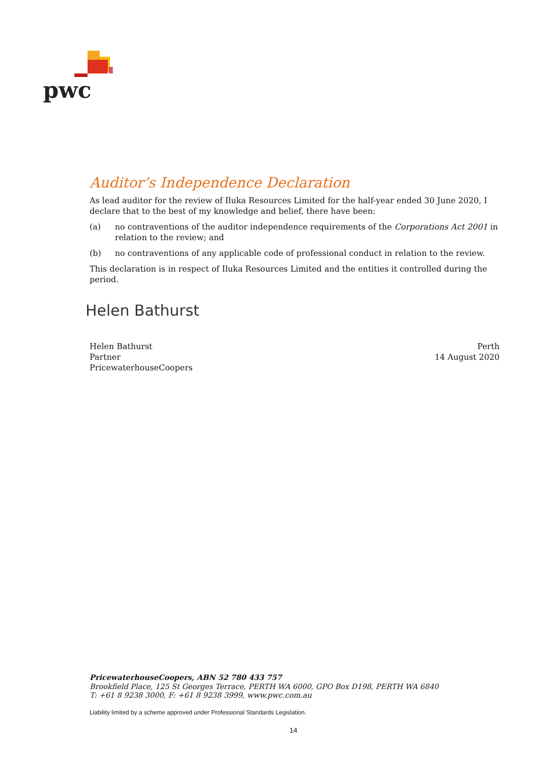pwc
Auditor’s Independence Declaration
As lead auditor for the review of Iluka Resources Limited for the half-year ended 30 June 2020, I declare that to the best of my knowledge and belief, there have been:
(a) no contraventions of the auditor independence requirements of the Corporations Act 2001 in relation to the review; and
(b) no contraventions of any applicable code of professional conduct in relation to the review.
This declaration is in respect of Iluka Resources Limited and the entities it controlled during the period.
Helen Bathurst
Helen Bathurst
Partner
PricewaterhouseCoopers
Perth
14 August 2020
PricewaterhouseCoopers, ABN 52 780 433 757
Brookfield Place, 125 St Georges Terrace, PERTH WA 6000, GPO Box D198, PERTH WA 6840
T: +61 8 9238 3000, F: +61 8 9238 3999, www.pwc.com.au
Liability limited by a scheme approved under Professional Standards Legislation.
14